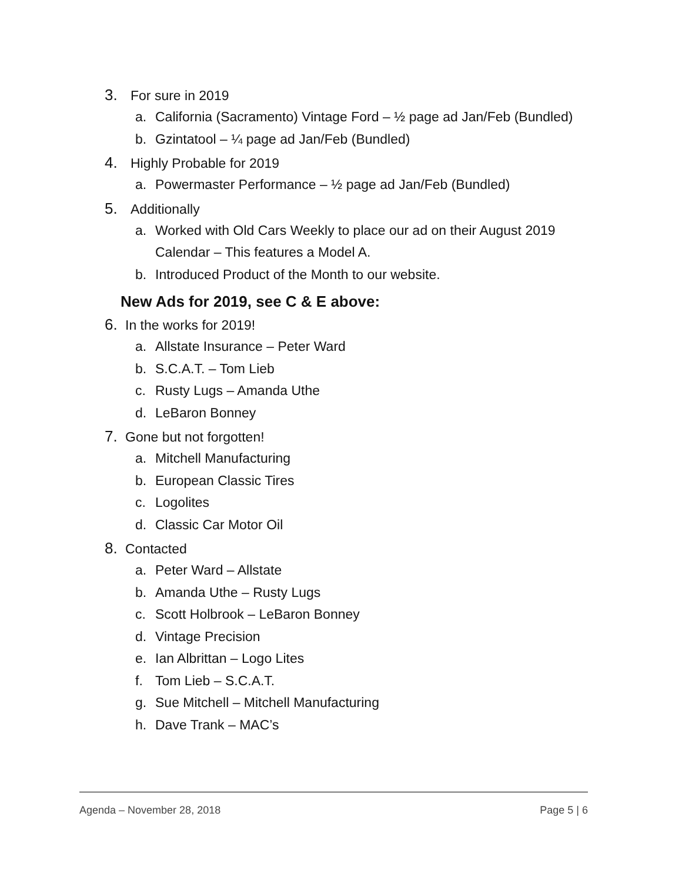3. For sure in 2019
a. California (Sacramento) Vintage Ford – ½ page ad Jan/Feb (Bundled)
b. Gzintatool – ¼ page ad Jan/Feb (Bundled)
4. Highly Probable for 2019
a. Powermaster Performance – ½ page ad Jan/Feb (Bundled)
5. Additionally
a. Worked with Old Cars Weekly to place our ad on their August 2019
Calendar – This features a Model A.
b. Introduced Product of the Month to our website.
New Ads for 2019, see C & E above:
6. In the works for 2019!
a. Allstate Insurance – Peter Ward
b. S.C.A.T. – Tom Lieb
c. Rusty Lugs – Amanda Uthe
d. LeBaron Bonney
7. Gone but not forgotten!
a. Mitchell Manufacturing
b. European Classic Tires
c. Logolites
d. Classic Car Motor Oil
8. Contacted
a. Peter Ward – Allstate
b. Amanda Uthe – Rusty Lugs
c. Scott Holbrook – LeBaron Bonney
d. Vintage Precision
e. Ian Albrittan – Logo Lites
f. Tom Lieb – S.C.A.T.
g. Sue Mitchell – Mitchell Manufacturing
h. Dave Trank – MAC’s
Agenda – November 28, 2018 Page 5 | 6